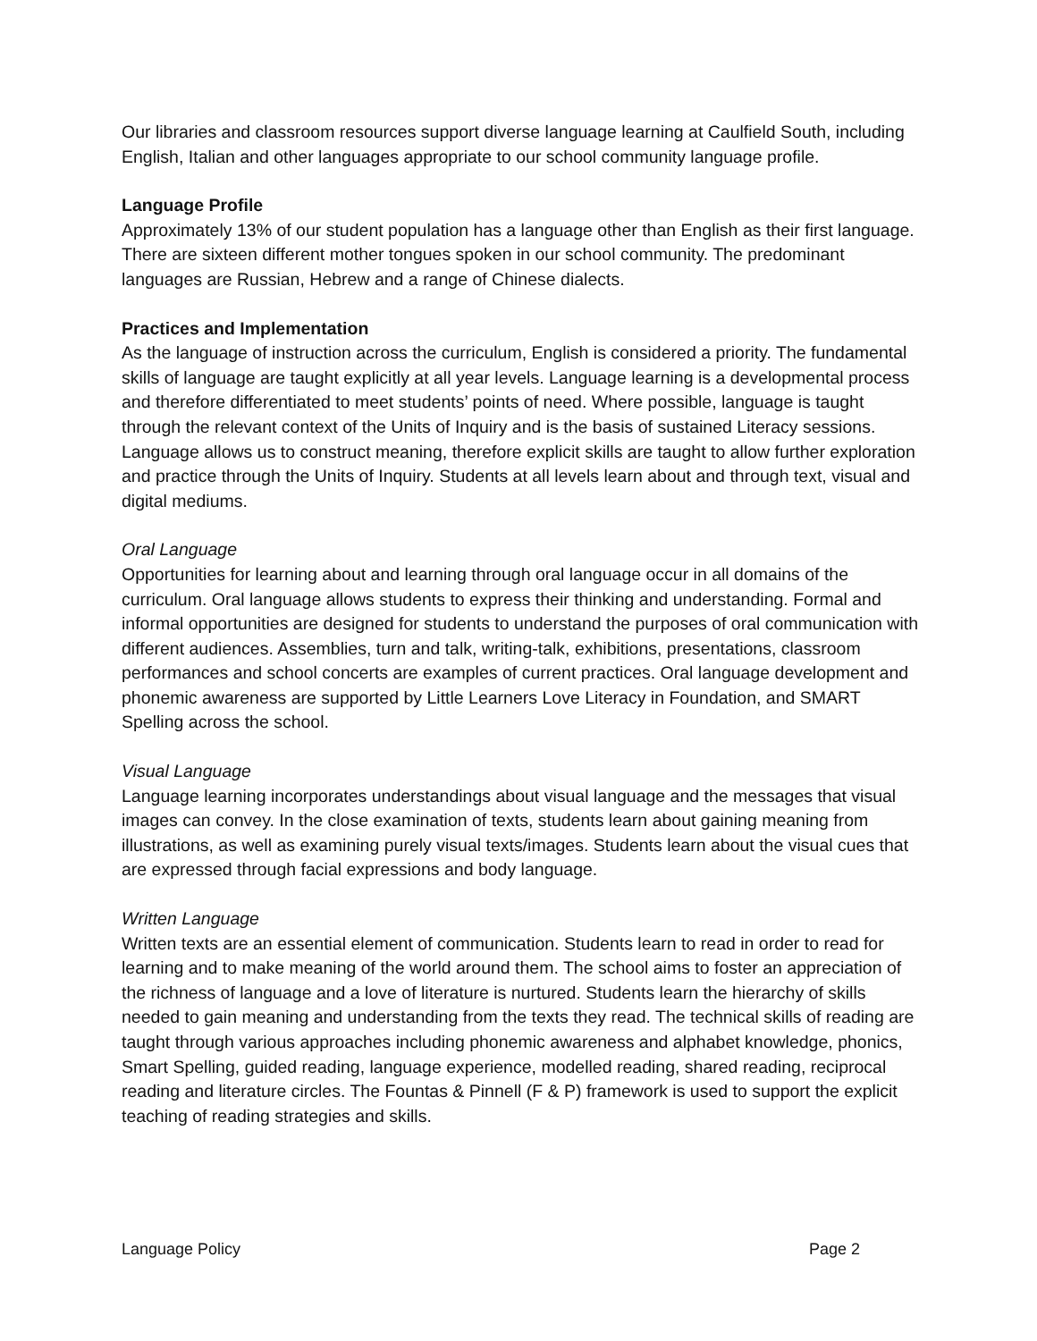Our libraries and classroom resources support diverse language learning at Caulfield South, including English, Italian and other languages appropriate to our school community language profile.
Language Profile
Approximately 13% of our student population has a language other than English as their first language. There are sixteen different mother tongues spoken in our school community. The predominant languages are Russian, Hebrew and a range of Chinese dialects.
Practices and Implementation
As the language of instruction across the curriculum, English is considered a priority. The fundamental skills of language are taught explicitly at all year levels. Language learning is a developmental process and therefore differentiated to meet students’ points of need. Where possible, language is taught through the relevant context of the Units of Inquiry and is the basis of sustained Literacy sessions. Language allows us to construct meaning, therefore explicit skills are taught to allow further exploration and practice through the Units of Inquiry. Students at all levels learn about and through text, visual and digital mediums.
Oral Language
Opportunities for learning about and learning through oral language occur in all domains of the curriculum. Oral language allows students to express their thinking and understanding. Formal and informal opportunities are designed for students to understand the purposes of oral communication with different audiences. Assemblies, turn and talk, writing-talk, exhibitions, presentations, classroom performances and school concerts are examples of current practices. Oral language development and phonemic awareness are supported by Little Learners Love Literacy in Foundation, and SMART Spelling across the school.
Visual Language
Language learning incorporates understandings about visual language and the messages that visual images can convey. In the close examination of texts, students learn about gaining meaning from illustrations, as well as examining purely visual texts/images. Students learn about the visual cues that are expressed through facial expressions and body language.
Written Language
Written texts are an essential element of communication. Students learn to read in order to read for learning and to make meaning of the world around them. The school aims to foster an appreciation of the richness of language and a love of literature is nurtured. Students learn the hierarchy of skills needed to gain meaning and understanding from the texts they read. The technical skills of reading are taught through various approaches including phonemic awareness and alphabet knowledge, phonics, Smart Spelling, guided reading, language experience, modelled reading, shared reading, reciprocal reading and literature circles. The Fountas & Pinnell (F & P) framework is used to support the explicit teaching of reading strategies and skills.
Language Policy Page 2